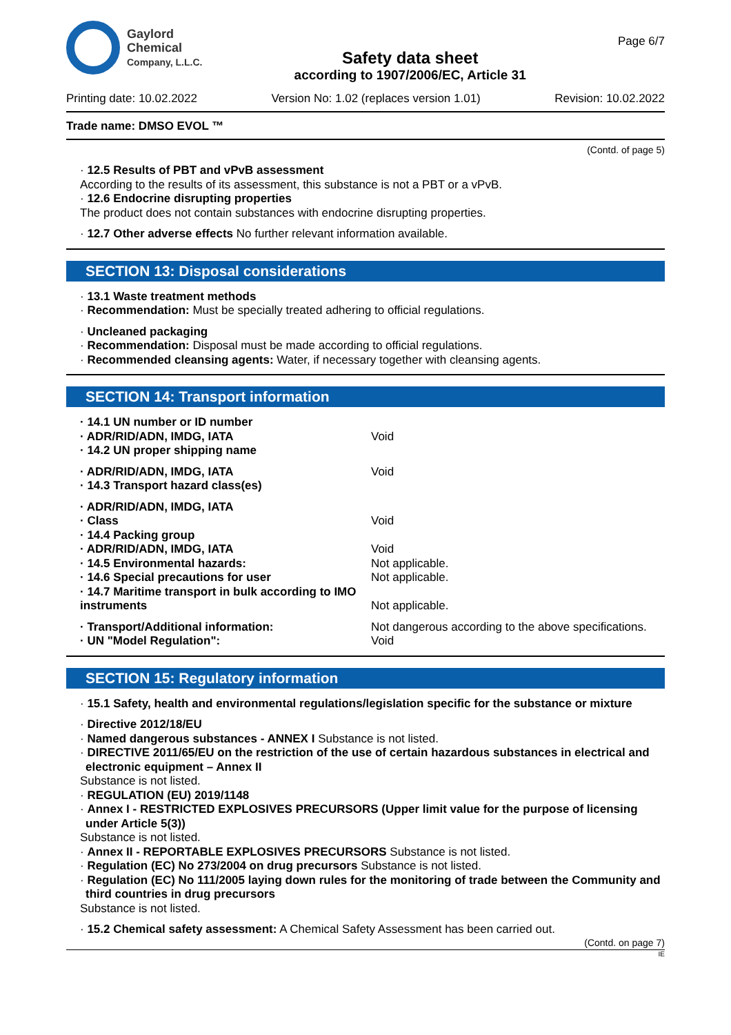Gaylord
Chemical
Company, L.L.C.
Safety data sheet
according to 1907/2006/EC, Article 31
Page 6/7
Printing date: 10.02.2022 Version No: 1.02 (replaces version 1.01) Revision: 10.02.2022
Trade name: DMSO EVOL ™
(Contd. of page 5)
· 12.5 Results of PBT and vPvB assessment
According to the results of its assessment, this substance is not a PBT or a vPvB.
· 12.6 Endocrine disrupting properties
The product does not contain substances with endocrine disrupting properties.
· 12.7 Other adverse effects No further relevant information available.
SECTION 13: Disposal considerations
· 13.1 Waste treatment methods
· Recommendation: Must be specially treated adhering to official regulations.
· Uncleaned packaging
· Recommendation: Disposal must be made according to official regulations.
· Recommended cleansing agents: Water, if necessary together with cleansing agents.
SECTION 14: Transport information
| · 14.1 UN number or ID number | |
| · ADR/RID/ADN, IMDG, IATA | Void |
| · 14.2 UN proper shipping name | |
| · ADR/RID/ADN, IMDG, IATA | Void |
| · 14.3 Transport hazard class(es) | |
| · ADR/RID/ADN, IMDG, IATA | |
| · Class | Void |
| · 14.4 Packing group | |
| · ADR/RID/ADN, IMDG, IATA | Void |
| · 14.5 Environmental hazards: | Not applicable. |
| · 14.6 Special precautions for user | Not applicable. |
| · 14.7 Maritime transport in bulk according to IMO instruments | Not applicable. |
| · Transport/Additional information: | Not dangerous according to the above specifications. |
| · UN "Model Regulation": | Void |
SECTION 15: Regulatory information
· 15.1 Safety, health and environmental regulations/legislation specific for the substance or mixture
· Directive 2012/18/EU
· Named dangerous substances - ANNEX I Substance is not listed.
· DIRECTIVE 2011/65/EU on the restriction of the use of certain hazardous substances in electrical and electronic equipment – Annex II
Substance is not listed.
· REGULATION (EU) 2019/1148
· Annex I - RESTRICTED EXPLOSIVES PRECURSORS (Upper limit value for the purpose of licensing under Article 5(3))
Substance is not listed.
· Annex II - REPORTABLE EXPLOSIVES PRECURSORS Substance is not listed.
· Regulation (EC) No 273/2004 on drug precursors Substance is not listed.
· Regulation (EC) No 111/2005 laying down rules for the monitoring of trade between the Community and third countries in drug precursors
Substance is not listed.
· 15.2 Chemical safety assessment: A Chemical Safety Assessment has been carried out.
(Contd. on page 7)
IE